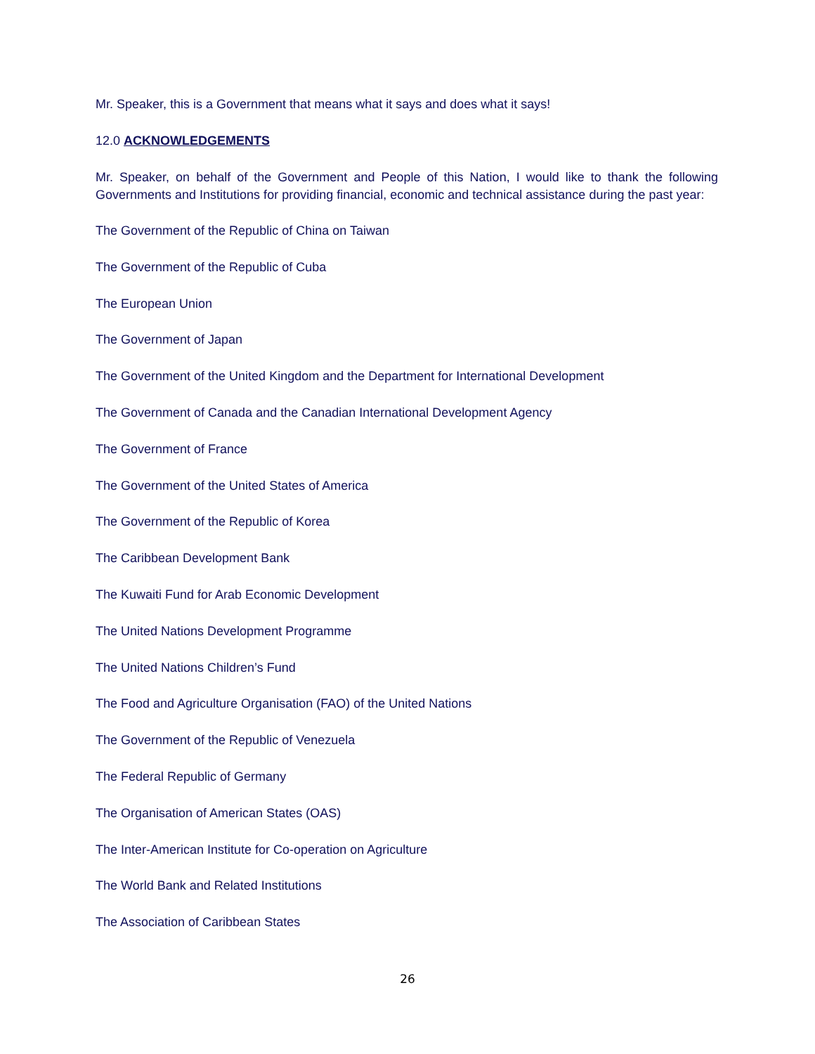Mr. Speaker, this is a Government that means what it says and does what it says!
12.0 ACKNOWLEDGEMENTS
Mr. Speaker, on behalf of the Government and People of this Nation, I would like to thank the following Governments and Institutions for providing financial, economic and technical assistance during the past year:
The Government of the Republic of China on Taiwan
The Government of the Republic of Cuba
The European Union
The Government of Japan
The Government of the United Kingdom and the Department for International Development
The Government of Canada and the Canadian International Development Agency
The Government of France
The Government of the United States of America
The Government of the Republic of Korea
The Caribbean Development Bank
The Kuwaiti Fund for Arab Economic Development
The United Nations Development Programme
The United Nations Children’s Fund
The Food and Agriculture Organisation (FAO) of the United Nations
The Government of the Republic of Venezuela
The Federal Republic of Germany
The Organisation of American States (OAS)
The Inter-American Institute for Co-operation on Agriculture
The World Bank and Related Institutions
The Association of Caribbean States
26